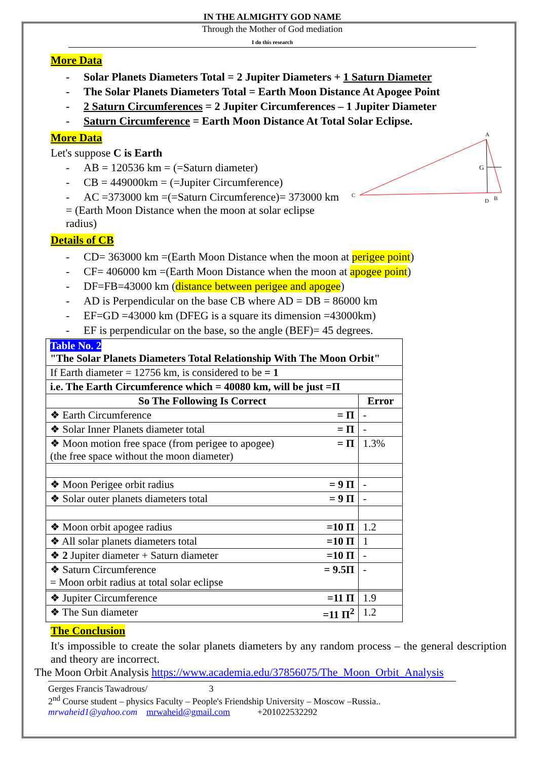IN THE ALMIGHTY GOD NAME
Through the Mother of God mediation
I do this research
More Data
- Solar Planets Diameters Total = 2 Jupiter Diameters + 1 Saturn Diameter
- The Solar Planets Diameters Total = Earth Moon Distance At Apogee Point
- 2 Saturn Circumferences = 2 Jupiter Circumferences – 1 Jupiter Diameter
- Saturn Circumference = Earth Moon Distance At Total Solar Eclipse.
More Data
Let's suppose C is Earth
- AB = 120536 km = (=Saturn diameter)
- CB = 449000km = (=Jupiter Circumference)
- AC =373000 km =(=Saturn Circumference)= 373000 km = (Earth Moon Distance when the moon at solar eclipse radius)
A
C
B
D
G
Details of CB
- CD= 363000 km =(Earth Moon Distance when the moon at perigee point)
- CF= 406000 km =(Earth Moon Distance when the moon at apogee point)
- DF=FB=43000 km (distance between perigee and apogee)
- AD is Perpendicular on the base CB where AD = DB = 86000 km
- EF=GD =43000 km (DFEG is a square its dimension =43000km)
- EF is perpendicular on the base, so the angle (BEF)= 45 degrees.
| Table No. 2 "The Solar Planets Diameters Total Relationship With The Moon Orbit" | |
| If Earth diameter = 12756 km, is considered to be = 1 | |
| i.e. The Earth Circumference which = 40080 km, will be just =Π | |
| So The Following Is Correct | Error |
| ❖ Earth Circumference = Π | - |
| ❖ Solar Inner Planets diameter total = Π | - |
| ❖ Moon motion free space (from perigee to apogee) = Π (the free space without the moon diameter) | 1.3% |
| ❖ Moon Perigee orbit radius = 9 Π | - |
| ❖ Solar outer planets diameters total = 9 Π | - |
| ❖ Moon orbit apogee radius =10 Π | 1.2 |
| ❖ All solar planets diameters total =10 Π | 1 |
| ❖ 2 Jupiter diameter + Saturn diameter =10 Π | - |
| ❖ Saturn Circumference = 9.5Π = Moon orbit radius at total solar eclipse | - |
| ❖ Jupiter Circumference =11 Π | 1.9 |
| ❖ The Sun diameter =11 Π<sup>2</sup> | 1.2 |
The Conclusion
It's impossible to create the solar planets diameters by any random process – the general description and theory are incorrect.
The Moon Orbit Analysis https://www.academia.edu/37856075/The_Moon_Orbit_Analysis
Gerges Francis Tawadrous/ 3
2<sup>nd</sup> Course student – physics Faculty – People's Friendship University – Moscow –Russia..
mrwaheid1@yahoo.com mrwaheid@gmail.com +201022532292